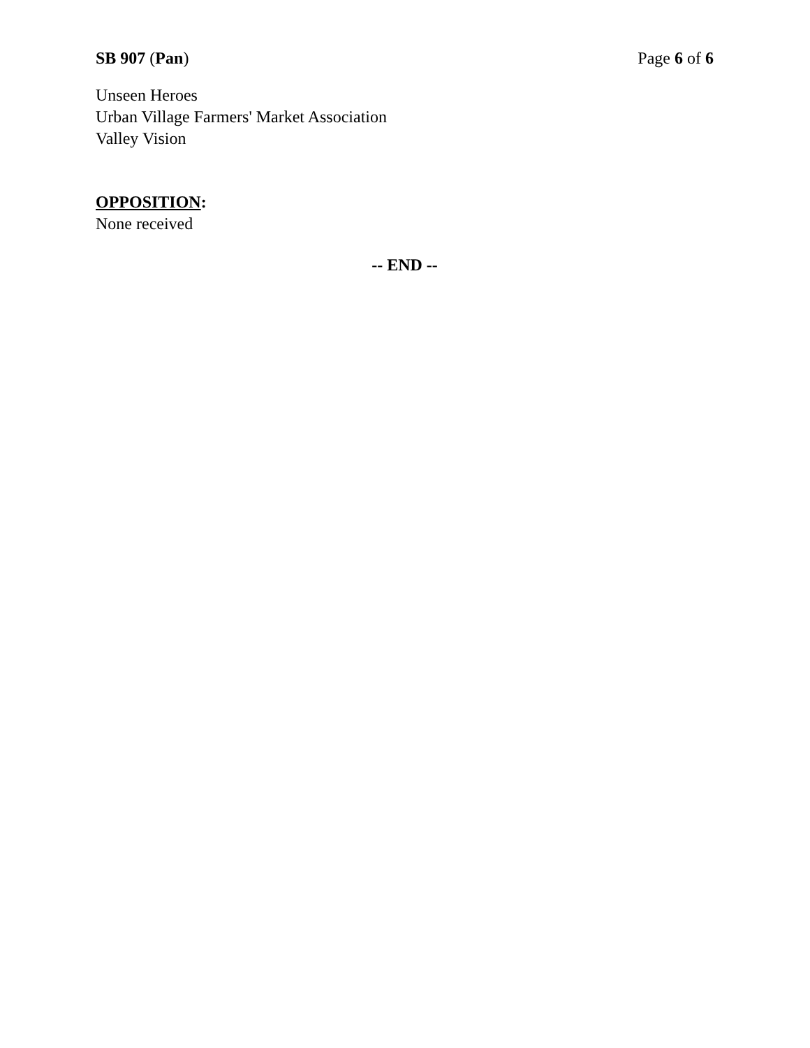SB 907 (Pan) Page 6 of 6
Unseen Heroes
Urban Village Farmers' Market Association
Valley Vision
OPPOSITION:
None received
-- END --